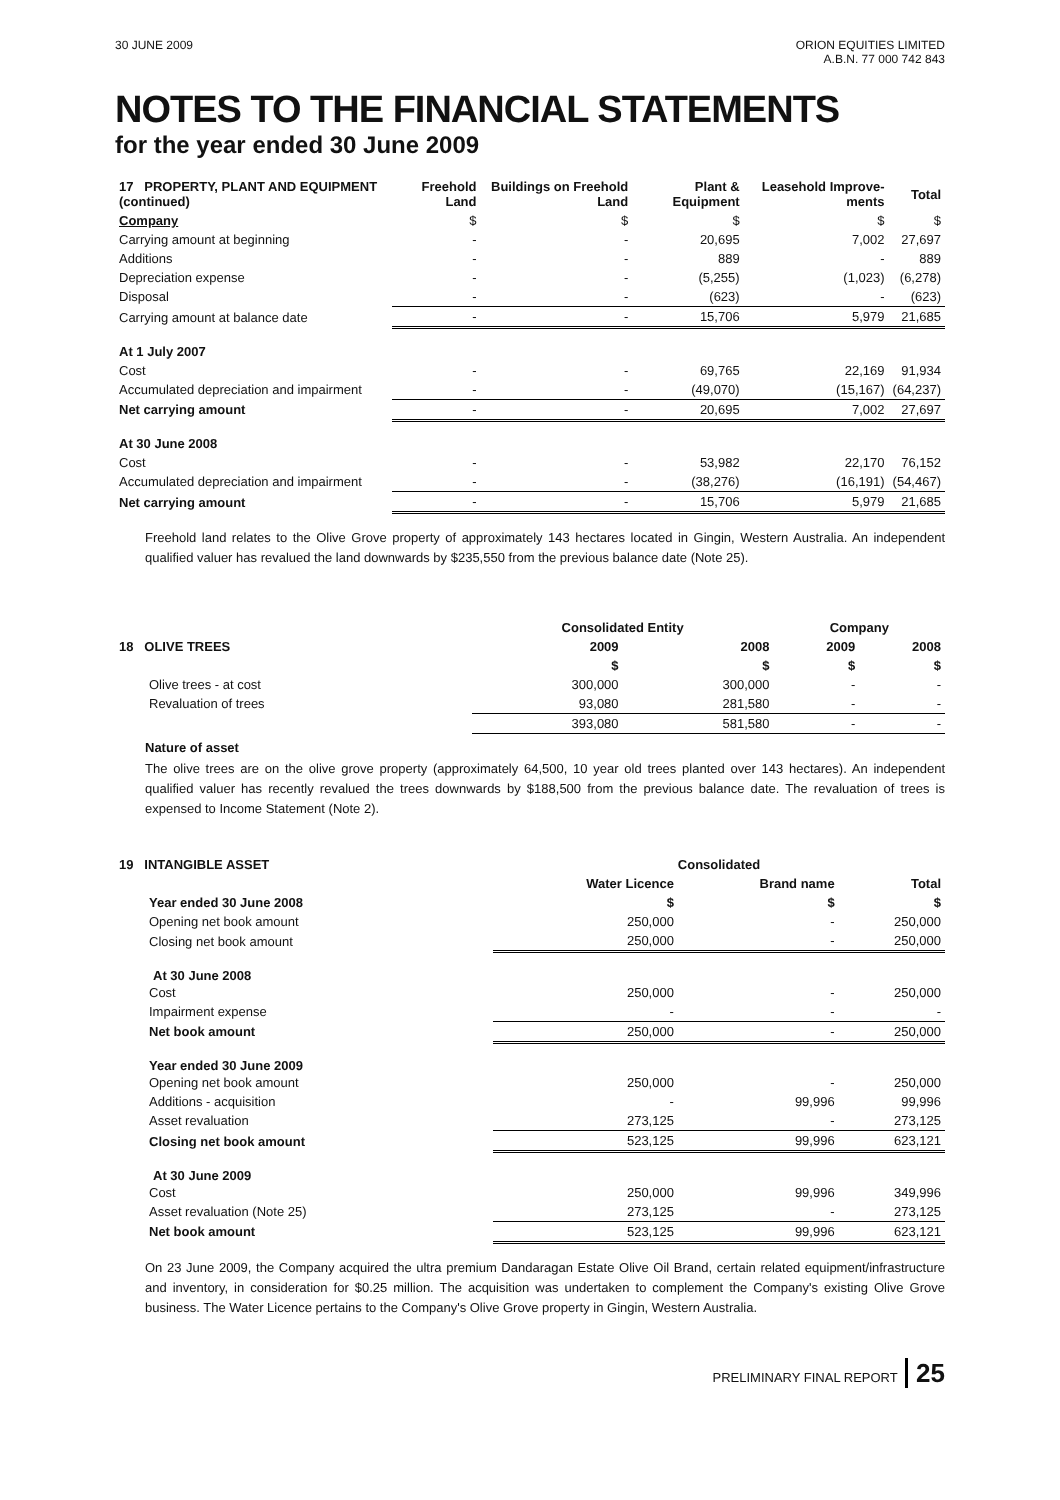30 JUNE 2009 ORION EQUITIES LIMITED
A.B.N. 77 000 742 843
NOTES TO THE FINANCIAL STATEMENTS
for the year ended 30 June 2009
| 17 PROPERTY, PLANT AND EQUIPMENT (continued) | Freehold Land | Buildings on Freehold Land | Plant & Equipment | Leasehold Improve-ments | Total |
| --- | --- | --- | --- | --- | --- |
| Company | $ | $ | $ | $ | $ |
| Carrying amount at beginning | - | - | 20,695 | 7,002 | 27,697 |
| Additions | - | - | 889 | - | 889 |
| Depreciation expense | - | - | (5,255) | (1,023) | (6,278) |
| Disposal | - | - | (623) | - | (623) |
| Carrying amount at balance date | - | - | 15,706 | 5,979 | 21,685 |
| At 1 July 2007 | | | | | |
| Cost | - | - | 69,765 | 22,169 | 91,934 |
| Accumulated depreciation and impairment | - | - | (49,070) | (15,167) | (64,237) |
| Net carrying amount | - | - | 20,695 | 7,002 | 27,697 |
| At 30 June 2008 | | | | | |
| Cost | - | - | 53,982 | 22,170 | 76,152 |
| Accumulated depreciation and impairment | - | - | (38,276) | (16,191) | (54,467) |
| Net carrying amount | - | - | 15,706 | 5,979 | 21,685 |
Freehold land relates to the Olive Grove property of approximately 143 hectares located in Gingin, Western Australia. An independent qualified valuer has revalued the land downwards by $235,550 from the previous balance date (Note 25).
| | Consolidated Entity | | Company | |
| --- | --- | --- | --- | --- |
| 18 OLIVE TREES | 2009 | 2008 | 2009 | 2008 |
| | $ | $ | $ | $ |
| Olive trees - at cost | 300,000 | 300,000 | - | - |
| Revaluation of trees | 93,080 | 281,580 | - | - |
| | 393,080 | 581,580 | - | - |
Nature of asset
The olive trees are on the olive grove property (approximately 64,500, 10 year old trees planted over 143 hectares). An independent qualified valuer has recently revalued the trees downwards by $188,500 from the previous balance date. The revaluation of trees is expensed to Income Statement (Note 2).
| 19 INTANGIBLE ASSET | Consolidated | | |
| --- | --- | --- | --- |
| | Water Licence | Brand name | Total |
| Year ended 30 June 2008 | $ | $ | $ |
| Opening net book amount | 250,000 | - | 250,000 |
| Closing net book amount | 250,000 | - | 250,000 |
| At 30 June 2008 | | | |
| Cost | 250,000 | - | 250,000 |
| Impairment expense | - | - | - |
| Net book amount | 250,000 | - | 250,000 |
| Year ended 30 June 2009 | | | |
| Opening net book amount | 250,000 | - | 250,000 |
| Additions - acquisition | - | 99,996 | 99,996 |
| Asset revaluation | 273,125 | - | 273,125 |
| Closing net book amount | 523,125 | 99,996 | 623,121 |
| At 30 June 2009 | | | |
| Cost | 250,000 | 99,996 | 349,996 |
| Asset revaluation (Note 25) | 273,125 | - | 273,125 |
| Net book amount | 523,125 | 99,996 | 623,121 |
On 23 June 2009, the Company acquired the ultra premium Dandaragan Estate Olive Oil Brand, certain related equipment/infrastructure and inventory, in consideration for $0.25 million. The acquisition was undertaken to complement the Company's existing Olive Grove business. The Water Licence pertains to the Company's Olive Grove property in Gingin, Western Australia.
PRELIMINARY FINAL REPORT 25